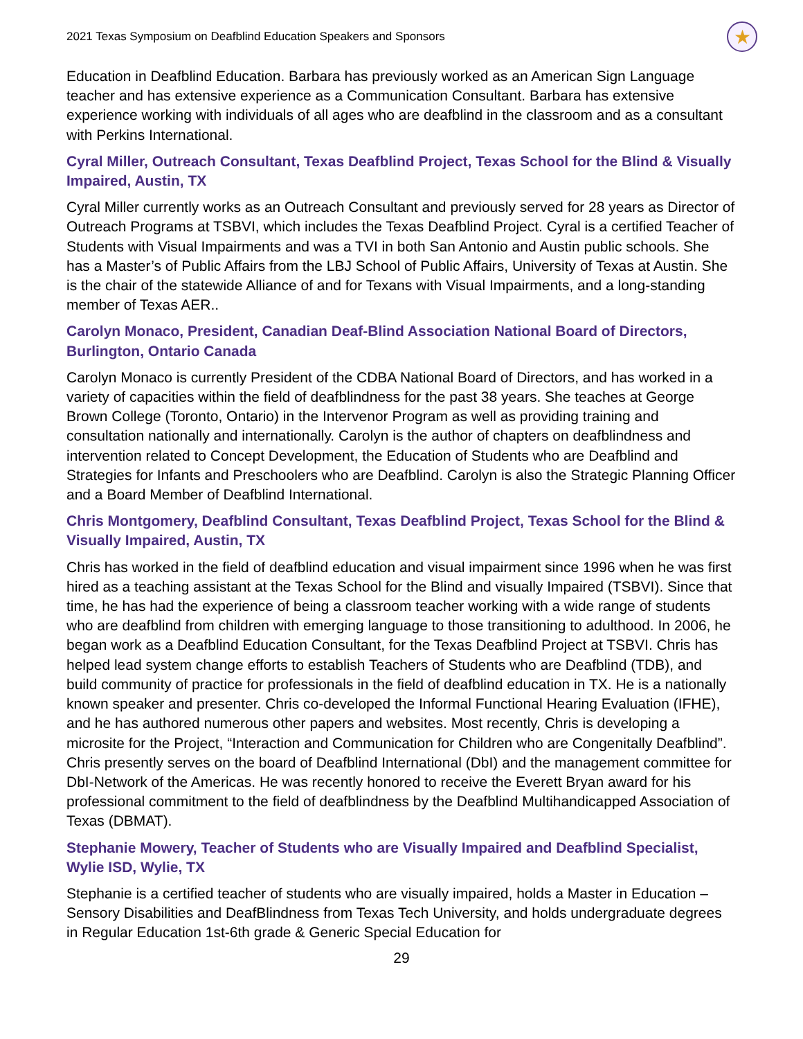2021 Texas Symposium on Deafblind Education Speakers and Sponsors ★
Education in Deafblind Education. Barbara has previously worked as an American Sign Language teacher and has extensive experience as a Communication Consultant. Barbara has extensive experience working with individuals of all ages who are deafblind in the classroom and as a consultant with Perkins International.
Cyral Miller, Outreach Consultant, Texas Deafblind Project, Texas School for the Blind & Visually Impaired, Austin, TX
Cyral Miller currently works as an Outreach Consultant and previously served for 28 years as Director of Outreach Programs at TSBVI, which includes the Texas Deafblind Project. Cyral is a certified Teacher of Students with Visual Impairments and was a TVI in both San Antonio and Austin public schools. She has a Master’s of Public Affairs from the LBJ School of Public Affairs, University of Texas at Austin. She is the chair of the statewide Alliance of and for Texans with Visual Impairments, and a long-standing member of Texas AER..
Carolyn Monaco, President, Canadian Deaf-Blind Association National Board of Directors, Burlington, Ontario Canada
Carolyn Monaco is currently President of the CDBA National Board of Directors, and has worked in a variety of capacities within the field of deafblindness for the past 38 years. She teaches at George Brown College (Toronto, Ontario) in the Intervenor Program as well as providing training and consultation nationally and internationally. Carolyn is the author of chapters on deafblindness and intervention related to Concept Development, the Education of Students who are Deafblind and Strategies for Infants and Preschoolers who are Deafblind. Carolyn is also the Strategic Planning Officer and a Board Member of Deafblind International.
Chris Montgomery, Deafblind Consultant, Texas Deafblind Project, Texas School for the Blind & Visually Impaired, Austin, TX
Chris has worked in the field of deafblind education and visual impairment since 1996 when he was first hired as a teaching assistant at the Texas School for the Blind and visually Impaired (TSBVI). Since that time, he has had the experience of being a classroom teacher working with a wide range of students who are deafblind from children with emerging language to those transitioning to adulthood. In 2006, he began work as a Deafblind Education Consultant, for the Texas Deafblind Project at TSBVI. Chris has helped lead system change efforts to establish Teachers of Students who are Deafblind (TDB), and build community of practice for professionals in the field of deafblind education in TX. He is a nationally known speaker and presenter. Chris co-developed the Informal Functional Hearing Evaluation (IFHE), and he has authored numerous other papers and websites. Most recently, Chris is developing a microsite for the Project, “Interaction and Communication for Children who are Congenitally Deafblind”. Chris presently serves on the board of Deafblind International (DbI) and the management committee for DbI-Network of the Americas. He was recently honored to receive the Everett Bryan award for his professional commitment to the field of deafblindness by the Deafblind Multihandicapped Association of Texas (DBMAT).
Stephanie Mowery, Teacher of Students who are Visually Impaired and Deafblind Specialist, Wylie ISD, Wylie, TX
Stephanie is a certified teacher of students who are visually impaired, holds a Master in Education – Sensory Disabilities and DeafBlindness from Texas Tech University, and holds undergraduate degrees in Regular Education 1st-6th grade & Generic Special Education for
29